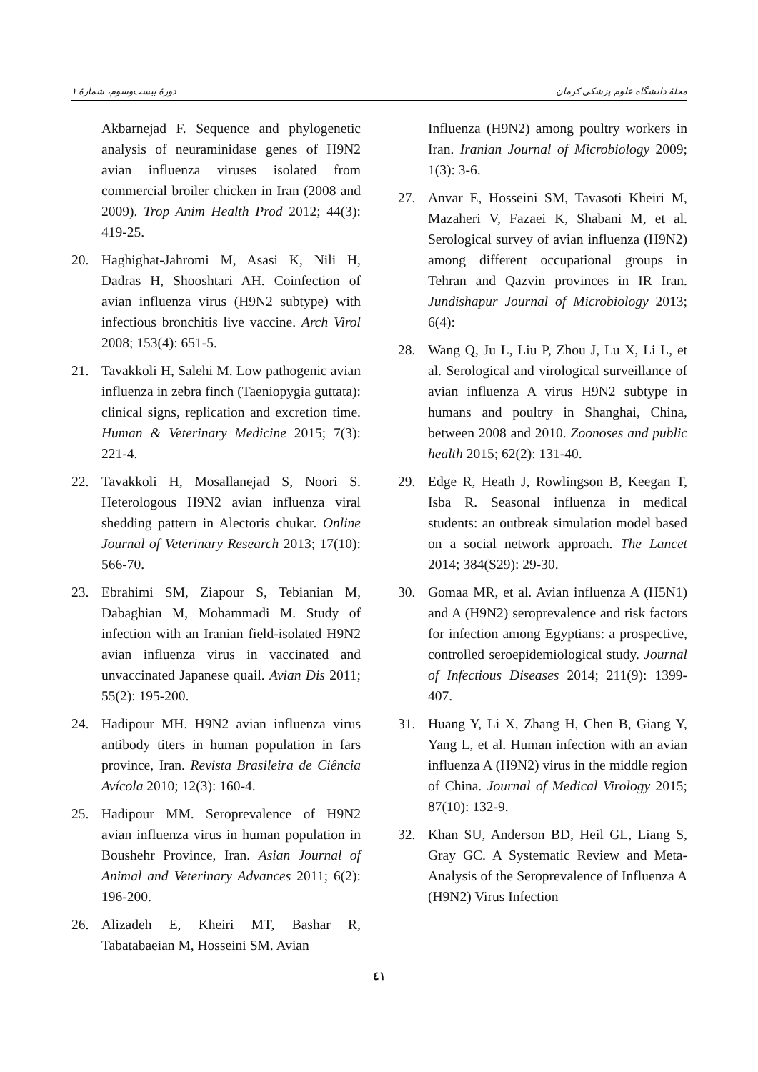دورهٔ بیست‌وسوم، شمارهٔ ۱ مجلهٔ دانشگاه علوم پزشکی کرمان
Akbarnejad F. Sequence and phylogenetic analysis of neuraminidase genes of H9N2 avian influenza viruses isolated from commercial broiler chicken in Iran (2008 and 2009). Trop Anim Health Prod 2012; 44(3): 419-25.
20. Haghighat-Jahromi M, Asasi K, Nili H, Dadras H, Shooshtari AH. Coinfection of avian influenza virus (H9N2 subtype) with infectious bronchitis live vaccine. Arch Virol 2008; 153(4): 651-5.
21. Tavakkoli H, Salehi M. Low pathogenic avian influenza in zebra finch (Taeniopygia guttata): clinical signs, replication and excretion time. Human & Veterinary Medicine 2015; 7(3): 221-4.
22. Tavakkoli H, Mosallanejad S, Noori S. Heterologous H9N2 avian influenza viral shedding pattern in Alectoris chukar. Online Journal of Veterinary Research 2013; 17(10): 566-70.
23. Ebrahimi SM, Ziapour S, Tebianian M, Dabaghian M, Mohammadi M. Study of infection with an Iranian field-isolated H9N2 avian influenza virus in vaccinated and unvaccinated Japanese quail. Avian Dis 2011; 55(2): 195-200.
24. Hadipour MH. H9N2 avian influenza virus antibody titers in human population in fars province, Iran. Revista Brasileira de Ciência Avícola 2010; 12(3): 160-4.
25. Hadipour MM. Seroprevalence of H9N2 avian influenza virus in human population in Boushehr Province, Iran. Asian Journal of Animal and Veterinary Advances 2011; 6(2): 196-200.
26. Alizadeh E, Kheiri MT, Bashar R, Tabatabaeian M, Hosseini SM. Avian
Influenza (H9N2) among poultry workers in Iran. Iranian Journal of Microbiology 2009; 1(3): 3-6.
27. Anvar E, Hosseini SM, Tavasoti Kheiri M, Mazaheri V, Fazaei K, Shabani M, et al. Serological survey of avian influenza (H9N2) among different occupational groups in Tehran and Qazvin provinces in IR Iran. Jundishapur Journal of Microbiology 2013; 6(4):
28. Wang Q, Ju L, Liu P, Zhou J, Lu X, Li L, et al. Serological and virological surveillance of avian influenza A virus H9N2 subtype in humans and poultry in Shanghai, China, between 2008 and 2010. Zoonoses and public health 2015; 62(2): 131-40.
29. Edge R, Heath J, Rowlingson B, Keegan T, Isba R. Seasonal influenza in medical students: an outbreak simulation model based on a social network approach. The Lancet 2014; 384(S29): 29-30.
30. Gomaa MR, et al. Avian influenza A (H5N1) and A (H9N2) seroprevalence and risk factors for infection among Egyptians: a prospective, controlled seroepidemiological study. Journal of Infectious Diseases 2014; 211(9): 1399-407.
31. Huang Y, Li X, Zhang H, Chen B, Giang Y, Yang L, et al. Human infection with an avian influenza A (H9N2) virus in the middle region of China. Journal of Medical Virology 2015; 87(10): 132-9.
32. Khan SU, Anderson BD, Heil GL, Liang S, Gray GC. A Systematic Review and Meta-Analysis of the Seroprevalence of Influenza A (H9N2) Virus Infection
٤١